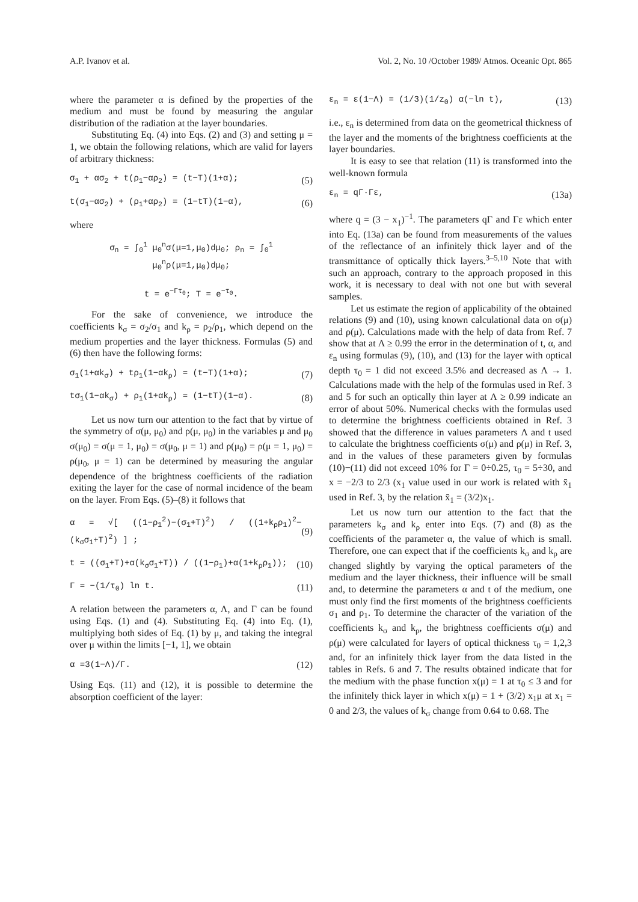A.P. Ivanov et al. Vol. 2, No. 10 /October 1989/ Atmos. Oceanic Opt. 865
where the parameter α is defined by the properties of the medium and must be found by measuring the angular distribution of the radiation at the layer boundaries.
Substituting Eq. (4) into Eqs. (2) and (3) and setting μ = 1, we obtain the following relations, which are valid for layers of arbitrary thickness:
σ<sub>1</sub> + ασ<sub>2</sub> + t(ρ<sub>1</sub>−αρ<sub>2</sub>) = (t−T)(1+α); (5)
t(σ<sub>1</sub>−ασ<sub>2</sub>) + (ρ<sub>1</sub>+αρ<sub>2</sub>) = (1−tT)(1−α), (6)
where
σ<sub>n</sub> = ∫<sub>0</sub><sup>1</sup> μ<sub>0</sub><sup>n</sup>σ(μ=1,μ<sub>0</sub>)dμ<sub>0</sub>; ρ<sub>n</sub> = ∫<sub>0</sub><sup>1</sup> μ<sub>0</sub><sup>n</sup>ρ(μ=1,μ<sub>0</sub>)dμ<sub>0</sub>;
t = e<sup>−Γτ<sub>0</sub></sup>; T = e<sup>−τ<sub>0</sub></sup>.
For the sake of convenience, we introduce the coefficients k<sub>σ</sub> = σ<sub>2</sub>/σ<sub>1</sub> and k<sub>ρ</sub> = ρ<sub>2</sub>/ρ<sub>1</sub>, which depend on the medium properties and the layer thickness. Formulas (5) and (6) then have the following forms:
σ<sub>1</sub>(1+αk<sub>σ</sub>) + tρ<sub>1</sub>(1−αk<sub>ρ</sub>) = (t−T)(1+α); (7)
tσ<sub>1</sub>(1−αk<sub>σ</sub>) + ρ<sub>1</sub>(1+αk<sub>ρ</sub>) = (1−tT)(1−α). (8)
Let us now turn our attention to the fact that by virtue of the symmetry of σ(μ, μ<sub>0</sub>) and ρ(μ, μ<sub>0</sub>) in the variables μ and μ<sub>0</sub> σ(μ<sub>0</sub>) = σ(μ = 1, μ<sub>0</sub>) = σ(μ<sub>0</sub>, μ = 1) and ρ(μ<sub>0</sub>) = ρ(μ = 1, μ<sub>0</sub>) = ρ(μ<sub>0</sub>, μ = 1) can be determined by measuring the angular dependence of the brightness coefficients of the radiation exiting the layer for the case of normal incidence of the beam on the layer. From Eqs. (5)–(8) it follows that
α = √[ ((1−ρ<sub>1</sub><sup>2</sup>)−(σ<sub>1</sub>+T)<sup>2</sup>) / ((1+k<sub>ρ</sub>ρ<sub>1</sub>)<sup>2</sup>−(k<sub>σ</sub>σ<sub>1</sub>+T)<sup>2</sup>) ] ; (9)
t = ((σ<sub>1</sub>+T)+α(k<sub>σ</sub>σ<sub>1</sub>+T)) / ((1−ρ<sub>1</sub>)+α(1+k<sub>ρ</sub>ρ<sub>1</sub>)); (10)
Γ = −(1/τ<sub>0</sub>) ln t. (11)
A relation between the parameters α, Λ, and Γ can be found using Eqs. (1) and (4). Substituting Eq. (4) into Eq. (1), multiplying both sides of Eq. (1) by μ, and taking the integral over μ within the limits [−1, 1], we obtain
α =3(1−Λ)/Γ. (12)
Using Eqs. (11) and (12), it is possible to determine the absorption coefficient of the layer:
ε<sub>n</sub> = ε(1−Λ) = (1/3)(1/z<sub>0</sub>) α(−ln t), (13)
i.e., ε<sub>n</sub> is determined from data on the geometrical thickness of the layer and the moments of the brightness coefficients at the layer boundaries.
It is easy to see that relation (11) is transformed into the well-known formula
ε<sub>n</sub> = qΓ·Γε, (13a)
where q = (3 − x<sub>1</sub>)<sup>−1</sup>. The parameters qΓ and Γε which enter into Eq. (13a) can be found from measurements of the values of the reflectance of an infinitely thick layer and of the transmittance of optically thick layers.<sup>3–5,10</sup> Note that with such an approach, contrary to the approach proposed in this work, it is necessary to deal with not one but with several samples.
Let us estimate the region of applicability of the obtained relations (9) and (10), using known calculational data on σ(μ) and ρ(μ). Calculations made with the help of data from Ref. 7 show that at Λ ≥ 0.99 the error in the determination of t, α, and ε<sub>n</sub> using formulas (9), (10), and (13) for the layer with optical depth τ<sub>0</sub> = 1 did not exceed 3.5% and decreased as Λ → 1. Calculations made with the help of the formulas used in Ref. 3 and 5 for such an optically thin layer at Λ ≥ 0.99 indicate an error of about 50%. Numerical checks with the formulas used to determine the brightness coefficients obtained in Ref. 3 showed that the difference in values parameters Λ and t used to calculate the brightness coefficients σ(μ) and ρ(μ) in Ref. 3, and in the values of these parameters given by formulas (10)−(11) did not exceed 10% for Γ = 0÷0.25, τ<sub>0</sub> = 5÷30, and x = −2/3 to 2/3 (x<sub>1</sub> value used in our work is related with x̄<sub>1</sub> used in Ref. 3, by the relation x̄<sub>1</sub> = (3/2)x<sub>1</sub>.
Let us now turn our attention to the fact that the parameters k<sub>σ</sub> and k<sub>ρ</sub> enter into Eqs. (7) and (8) as the coefficients of the parameter α, the value of which is small. Therefore, one can expect that if the coefficients k<sub>σ</sub> and k<sub>ρ</sub> are changed slightly by varying the optical parameters of the medium and the layer thickness, their influence will be small and, to determine the parameters α and t of the medium, one must only find the first moments of the brightness coefficients σ<sub>1</sub> and ρ<sub>1</sub>. To determine the character of the variation of the coefficients k<sub>σ</sub> and k<sub>ρ</sub>, the brightness coefficients σ(μ) and ρ(μ) were calculated for layers of optical thickness τ<sub>0</sub> = 1,2,3 and, for an infinitely thick layer from the data listed in the tables in Refs. 6 and 7. The results obtained indicate that for the medium with the phase function x(μ) = 1 at τ<sub>0</sub> ≤ 3 and for the infinitely thick layer in which x(μ) = 1 + (3/2) x<sub>1</sub>μ at x<sub>1</sub> = 0 and 2/3, the values of k<sub>σ</sub> change from 0.64 to 0.68. The